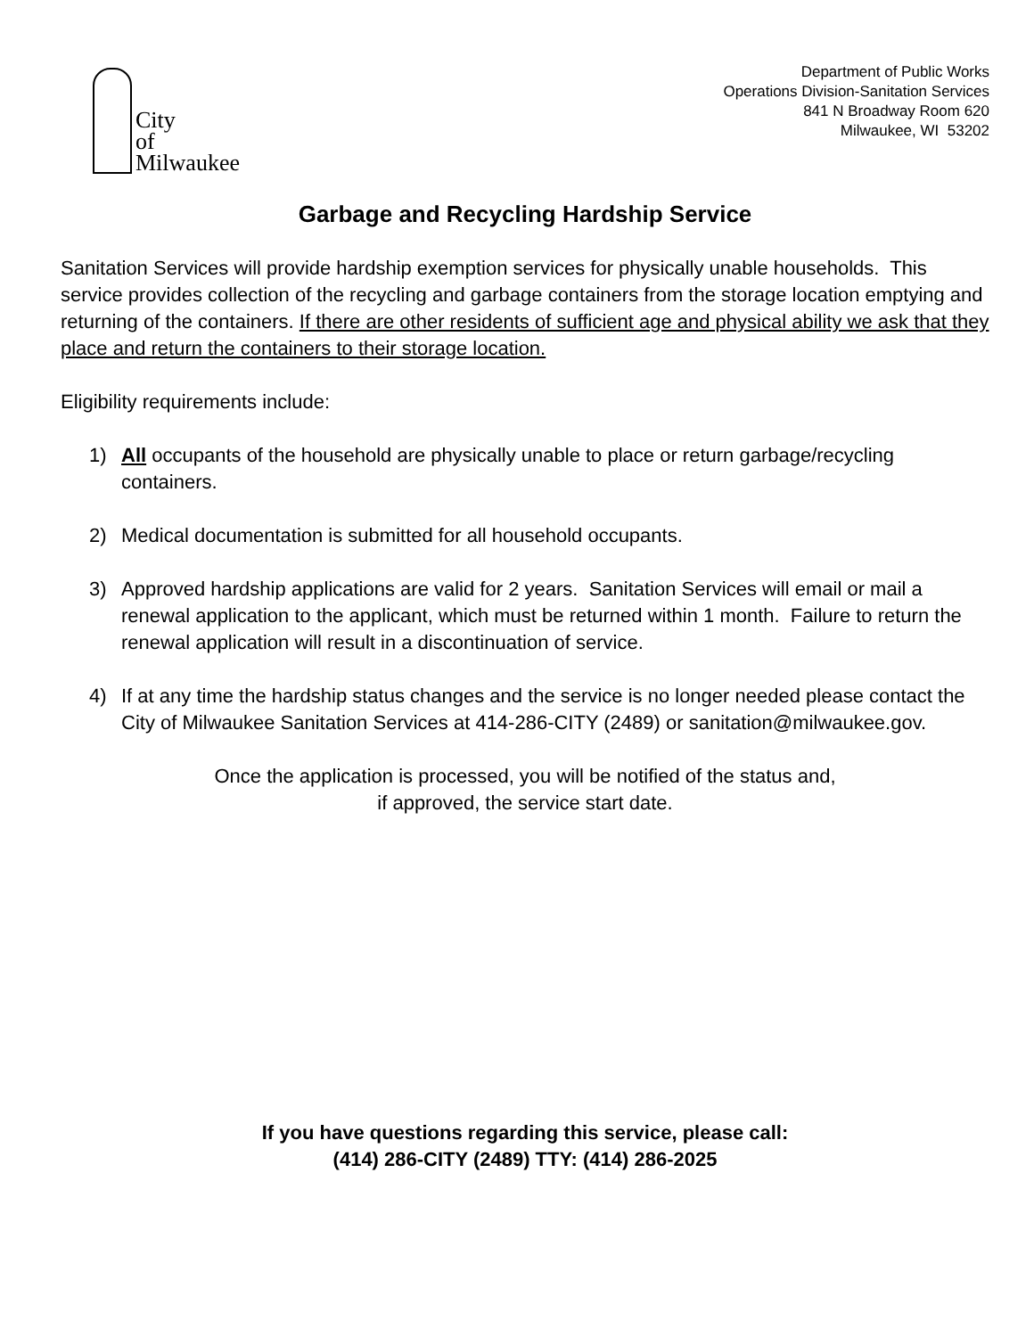City
of
Milwaukee
Department of Public Works
Operations Division-Sanitation Services
841 N Broadway Room 620
Milwaukee, WI 53202
Garbage and Recycling Hardship Service
Sanitation Services will provide hardship exemption services for physically unable households. This service provides collection of the recycling and garbage containers from the storage location emptying and returning of the containers. If there are other residents of sufficient age and physical ability we ask that they place and return the containers to their storage location.
Eligibility requirements include:
1) All occupants of the household are physically unable to place or return garbage/recycling containers.
2) Medical documentation is submitted for all household occupants.
3) Approved hardship applications are valid for 2 years. Sanitation Services will email or mail a renewal application to the applicant, which must be returned within 1 month. Failure to return the renewal application will result in a discontinuation of service.
4) If at any time the hardship status changes and the service is no longer needed please contact the City of Milwaukee Sanitation Services at 414-286-CITY (2489) or sanitation@milwaukee.gov.
Once the application is processed, you will be notified of the status and,
if approved, the service start date.
If you have questions regarding this service, please call:
(414) 286-CITY (2489) TTY: (414) 286-2025